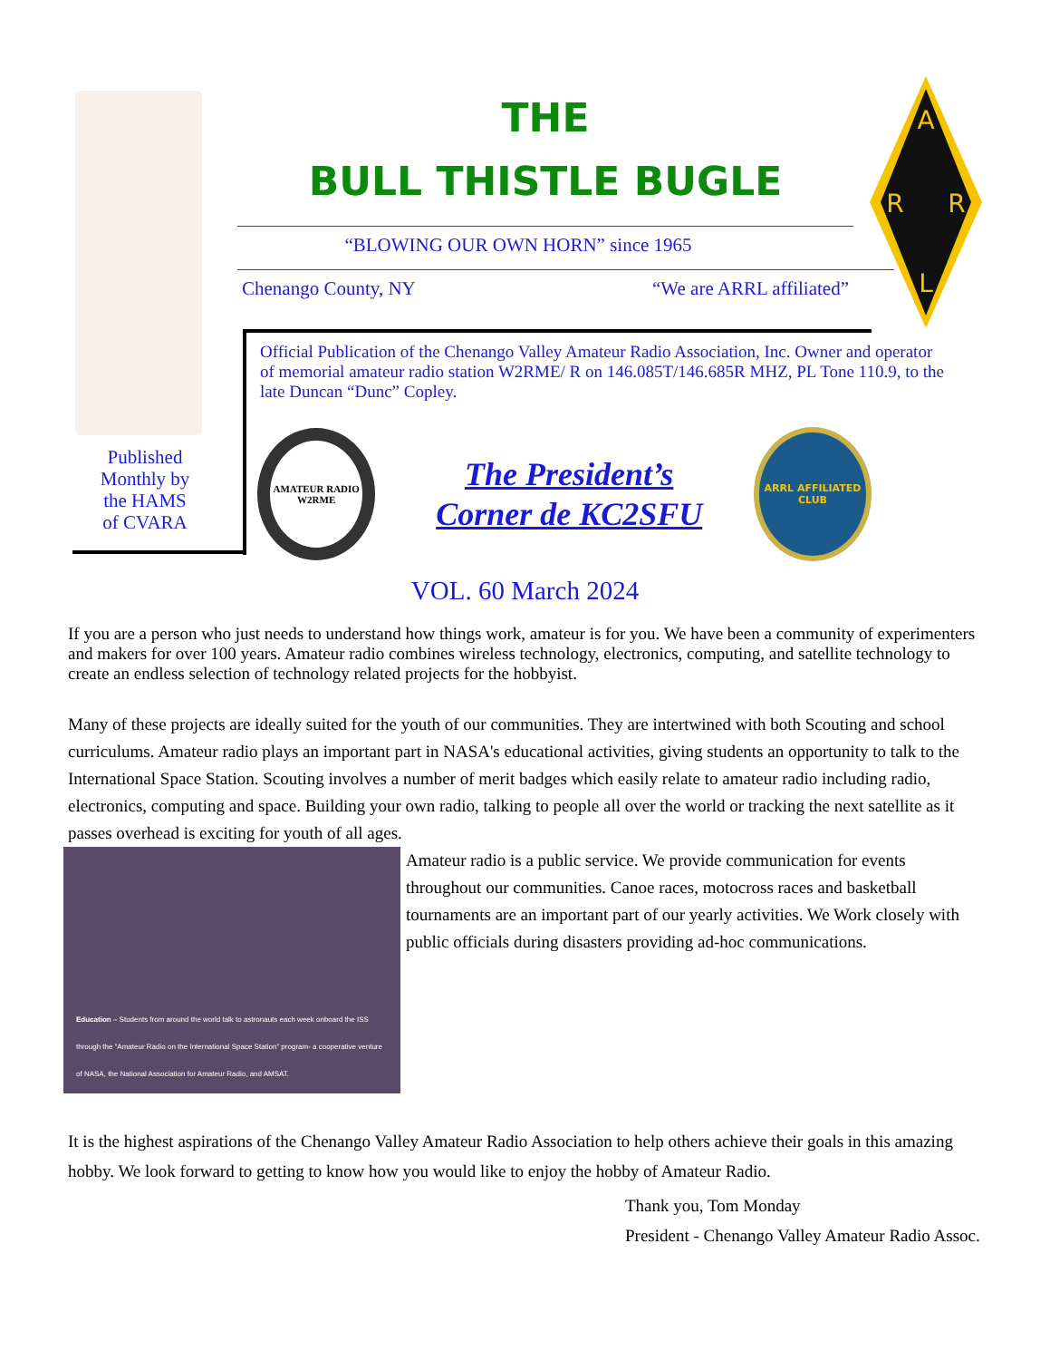Published
Monthly by
the HAMS
of CVARA
THE
BULL THISTLE BUGLE
“BLOWING OUR OWN HORN” since 1965
Chenango County, NY “We are ARRL affiliated”
A
R
R
L
Official Publication of the Chenango Valley Amateur Radio Association, Inc. Owner and operator of memorial amateur radio station W2RME/ R on 146.085T/146.685R MHZ, PL Tone 110.9, to the late Duncan “Dunc” Copley.
AMATEUR RADIO
W2RME
The President’s
Corner de KC2SFU
ARRL AFFILIATED CLUB
VOL. 60 March 2024
If you are a person who just needs to understand how things work, amateur is for you. We have been a community of experimenters and makers for over 100 years. Amateur radio combines wireless technology, electronics, computing, and satellite technology to create an endless selection of technology related projects for the hobbyist.
Many of these projects are ideally suited for the youth of our communities. They are intertwined with both Scouting and school curriculums. Amateur radio plays an important part in NASA's educational activities, giving students an opportunity to talk to the International Space Station. Scouting involves a number of merit badges which easily relate to amateur radio including radio, electronics, computing and space. Building your own radio, talking to people all over the world or tracking the next satellite as it passes overhead is exciting for youth of all ages.
Education – Students from around the world talk to astronauts each week onboard the ISS through the “Amateur Radio on the International Space Station” program- a cooperative venture of NASA, the National Association for Amateur Radio, and AMSAT.
Amateur radio is a public service. We provide communication for events throughout our communities. Canoe races, motocross races and basketball tournaments are an important part of our yearly activities. We Work closely with public officials during disasters providing ad-hoc communications.
It is the highest aspirations of the Chenango Valley Amateur Radio Association to help others achieve their goals in this amazing hobby. We look forward to getting to know how you would like to enjoy the hobby of Amateur Radio.
Thank you, Tom Monday
President - Chenango Valley Amateur Radio Assoc.